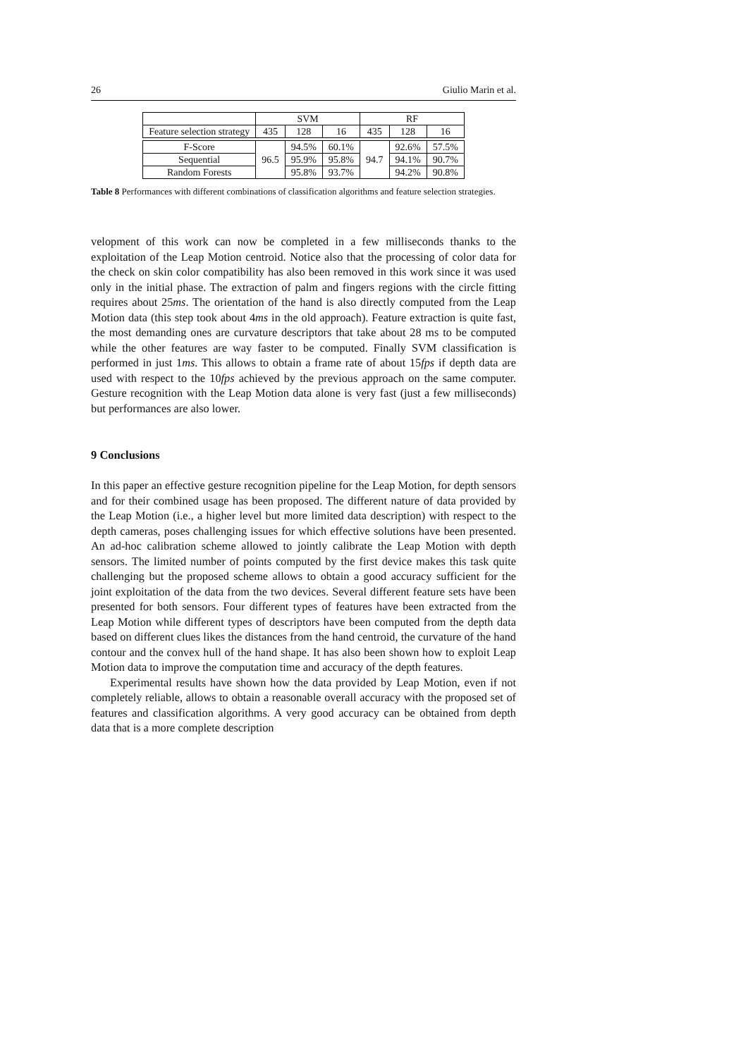26 Giulio Marin et al.
| | SVM | | | RF | | |
| Feature selection strategy | 435 | 128 | 16 | 435 | 128 | 16 |
| F-Score | 96.5 | 94.5% | 60.1% | 94.7 | 92.6% | 57.5% |
| Sequential | | 95.9% | 95.8% | | 94.1% | 90.7% |
| Random Forests | | 95.8% | 93.7% | | 94.2% | 90.8% |
Table 8 Performances with different combinations of classification algorithms and feature selection strategies.
velopment of this work can now be completed in a few milliseconds thanks to the exploitation of the Leap Motion centroid. Notice also that the processing of color data for the check on skin color compatibility has also been removed in this work since it was used only in the initial phase. The extraction of palm and fingers regions with the circle fitting requires about 25ms. The orientation of the hand is also directly computed from the Leap Motion data (this step took about 4ms in the old approach). Feature extraction is quite fast, the most demanding ones are curvature descriptors that take about 28 ms to be computed while the other features are way faster to be computed. Finally SVM classification is performed in just 1ms. This allows to obtain a frame rate of about 15fps if depth data are used with respect to the 10fps achieved by the previous approach on the same computer. Gesture recognition with the Leap Motion data alone is very fast (just a few milliseconds) but performances are also lower.
9 Conclusions
In this paper an effective gesture recognition pipeline for the Leap Motion, for depth sensors and for their combined usage has been proposed. The different nature of data provided by the Leap Motion (i.e., a higher level but more limited data description) with respect to the depth cameras, poses challenging issues for which effective solutions have been presented. An ad-hoc calibration scheme allowed to jointly calibrate the Leap Motion with depth sensors. The limited number of points computed by the first device makes this task quite challenging but the proposed scheme allows to obtain a good accuracy sufficient for the joint exploitation of the data from the two devices. Several different feature sets have been presented for both sensors. Four different types of features have been extracted from the Leap Motion while different types of descriptors have been computed from the depth data based on different clues likes the distances from the hand centroid, the curvature of the hand contour and the convex hull of the hand shape. It has also been shown how to exploit Leap Motion data to improve the computation time and accuracy of the depth features.
Experimental results have shown how the data provided by Leap Motion, even if not completely reliable, allows to obtain a reasonable overall accuracy with the proposed set of features and classification algorithms. A very good accuracy can be obtained from depth data that is a more complete description